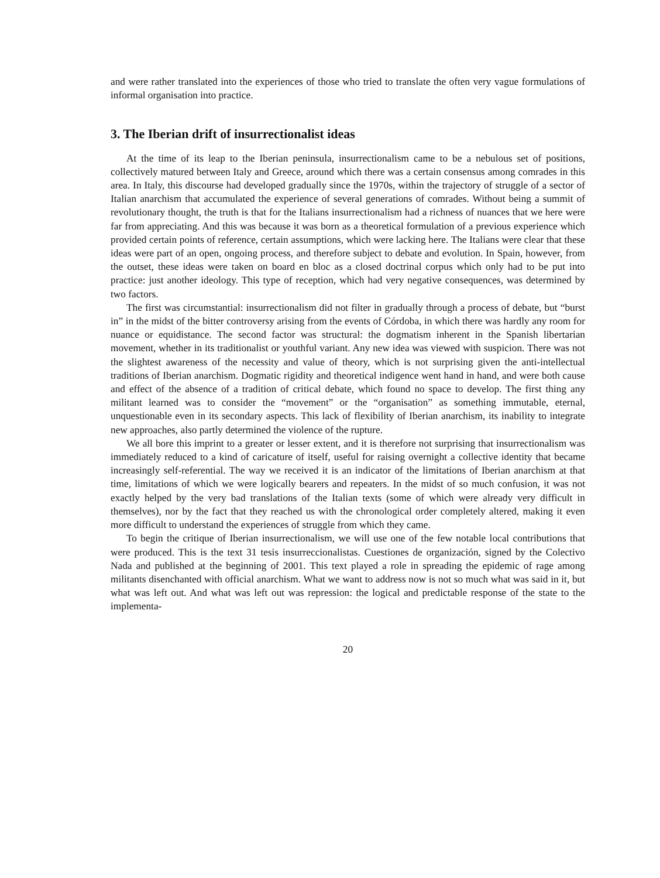and were rather translated into the experiences of those who tried to translate the often very vague formulations of informal organisation into practice.
3. The Iberian drift of insurrectionalist ideas
At the time of its leap to the Iberian peninsula, insurrectionalism came to be a nebulous set of positions, collectively matured between Italy and Greece, around which there was a certain consensus among comrades in this area. In Italy, this discourse had developed gradually since the 1970s, within the trajectory of struggle of a sector of Italian anarchism that accumulated the experience of several generations of comrades. Without being a summit of revolutionary thought, the truth is that for the Italians insurrectionalism had a richness of nuances that we here were far from appreciating. And this was because it was born as a theoretical formulation of a previous experience which provided certain points of reference, certain assumptions, which were lacking here. The Italians were clear that these ideas were part of an open, ongoing process, and therefore subject to debate and evolution. In Spain, however, from the outset, these ideas were taken on board en bloc as a closed doctrinal corpus which only had to be put into practice: just another ideology. This type of reception, which had very negative consequences, was determined by two factors.
The first was circumstantial: insurrectionalism did not filter in gradually through a process of debate, but “burst in” in the midst of the bitter controversy arising from the events of Córdoba, in which there was hardly any room for nuance or equidistance. The second factor was structural: the dogmatism inherent in the Spanish libertarian movement, whether in its traditionalist or youthful variant. Any new idea was viewed with suspicion. There was not the slightest awareness of the necessity and value of theory, which is not surprising given the anti-intellectual traditions of Iberian anarchism. Dogmatic rigidity and theoretical indigence went hand in hand, and were both cause and effect of the absence of a tradition of critical debate, which found no space to develop. The first thing any militant learned was to consider the “movement” or the “organisation” as something immutable, eternal, unquestionable even in its secondary aspects. This lack of flexibility of Iberian anarchism, its inability to integrate new approaches, also partly determined the violence of the rupture.
We all bore this imprint to a greater or lesser extent, and it is therefore not surprising that insurrectionalism was immediately reduced to a kind of caricature of itself, useful for raising overnight a collective identity that became increasingly self-referential. The way we received it is an indicator of the limitations of Iberian anarchism at that time, limitations of which we were logically bearers and repeaters. In the midst of so much confusion, it was not exactly helped by the very bad translations of the Italian texts (some of which were already very difficult in themselves), nor by the fact that they reached us with the chronological order completely altered, making it even more difficult to understand the experiences of struggle from which they came.
To begin the critique of Iberian insurrectionalism, we will use one of the few notable local contributions that were produced. This is the text 31 tesis insurreccionalistas. Cuestiones de organización, signed by the Colectivo Nada and published at the beginning of 2001. This text played a role in spreading the epidemic of rage among militants disenchanted with official anarchism. What we want to address now is not so much what was said in it, but what was left out. And what was left out was repression: the logical and predictable response of the state to the implementa-
20